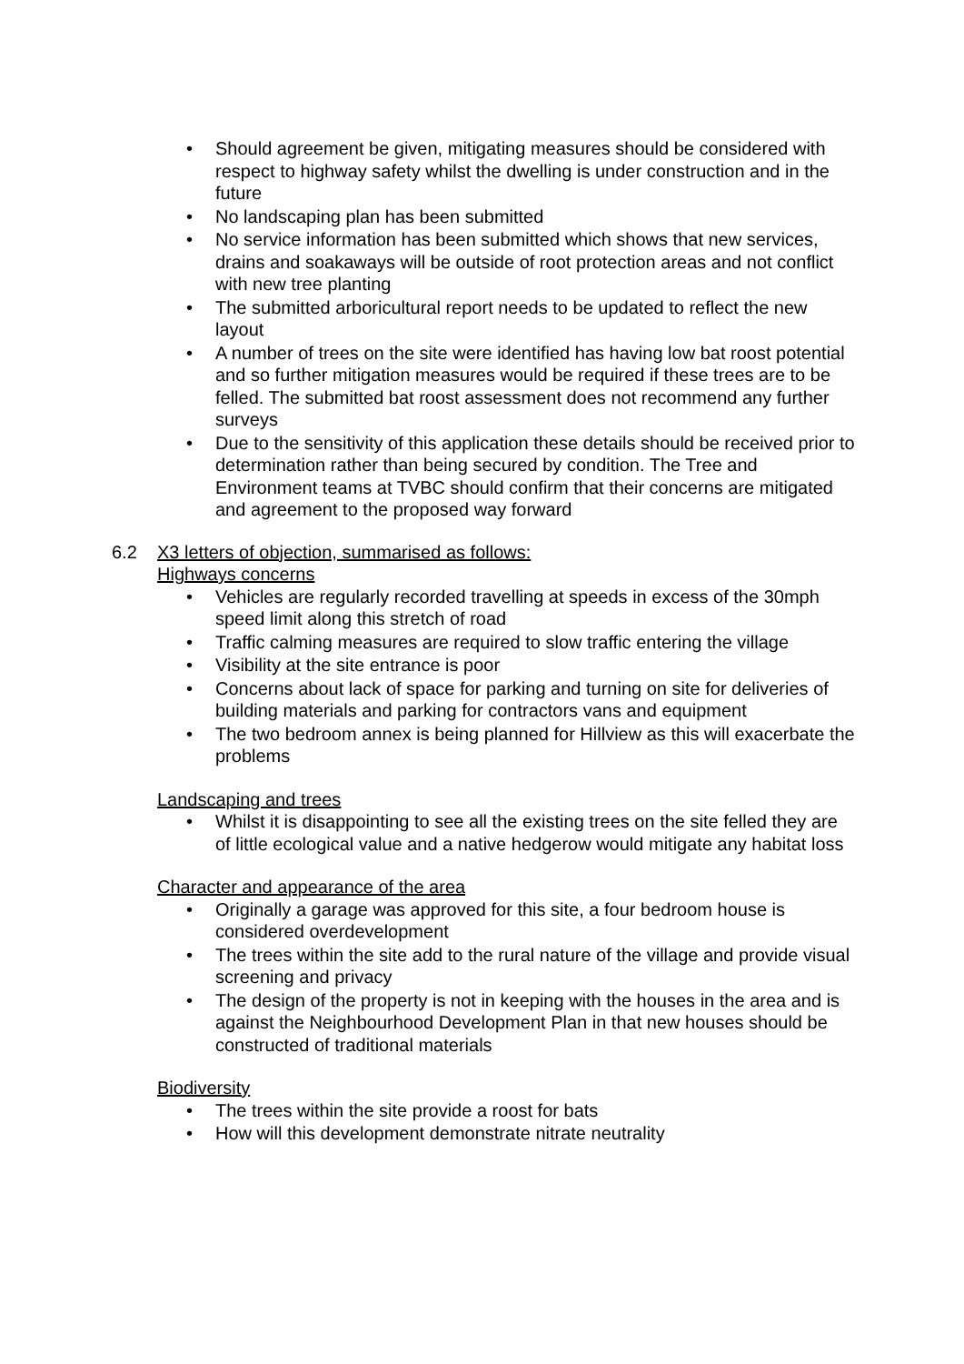• Should agreement be given, mitigating measures should be considered with respect to highway safety whilst the dwelling is under construction and in the future
• No landscaping plan has been submitted
• No service information has been submitted which shows that new services, drains and soakaways will be outside of root protection areas and not conflict with new tree planting
• The submitted arboricultural report needs to be updated to reflect the new layout
• A number of trees on the site were identified has having low bat roost potential and so further mitigation measures would be required if these trees are to be felled. The submitted bat roost assessment does not recommend any further surveys
• Due to the sensitivity of this application these details should be received prior to determination rather than being secured by condition. The Tree and Environment teams at TVBC should confirm that their concerns are mitigated and agreement to the proposed way forward
6.2 X3 letters of objection, summarised as follows:
Highways concerns
• Vehicles are regularly recorded travelling at speeds in excess of the 30mph speed limit along this stretch of road
• Traffic calming measures are required to slow traffic entering the village
• Visibility at the site entrance is poor
• Concerns about lack of space for parking and turning on site for deliveries of building materials and parking for contractors vans and equipment
• The two bedroom annex is being planned for Hillview as this will exacerbate the problems
Landscaping and trees
• Whilst it is disappointing to see all the existing trees on the site felled they are of little ecological value and a native hedgerow would mitigate any habitat loss
Character and appearance of the area
• Originally a garage was approved for this site, a four bedroom house is considered overdevelopment
• The trees within the site add to the rural nature of the village and provide visual screening and privacy
• The design of the property is not in keeping with the houses in the area and is against the Neighbourhood Development Plan in that new houses should be constructed of traditional materials
Biodiversity
• The trees within the site provide a roost for bats
• How will this development demonstrate nitrate neutrality